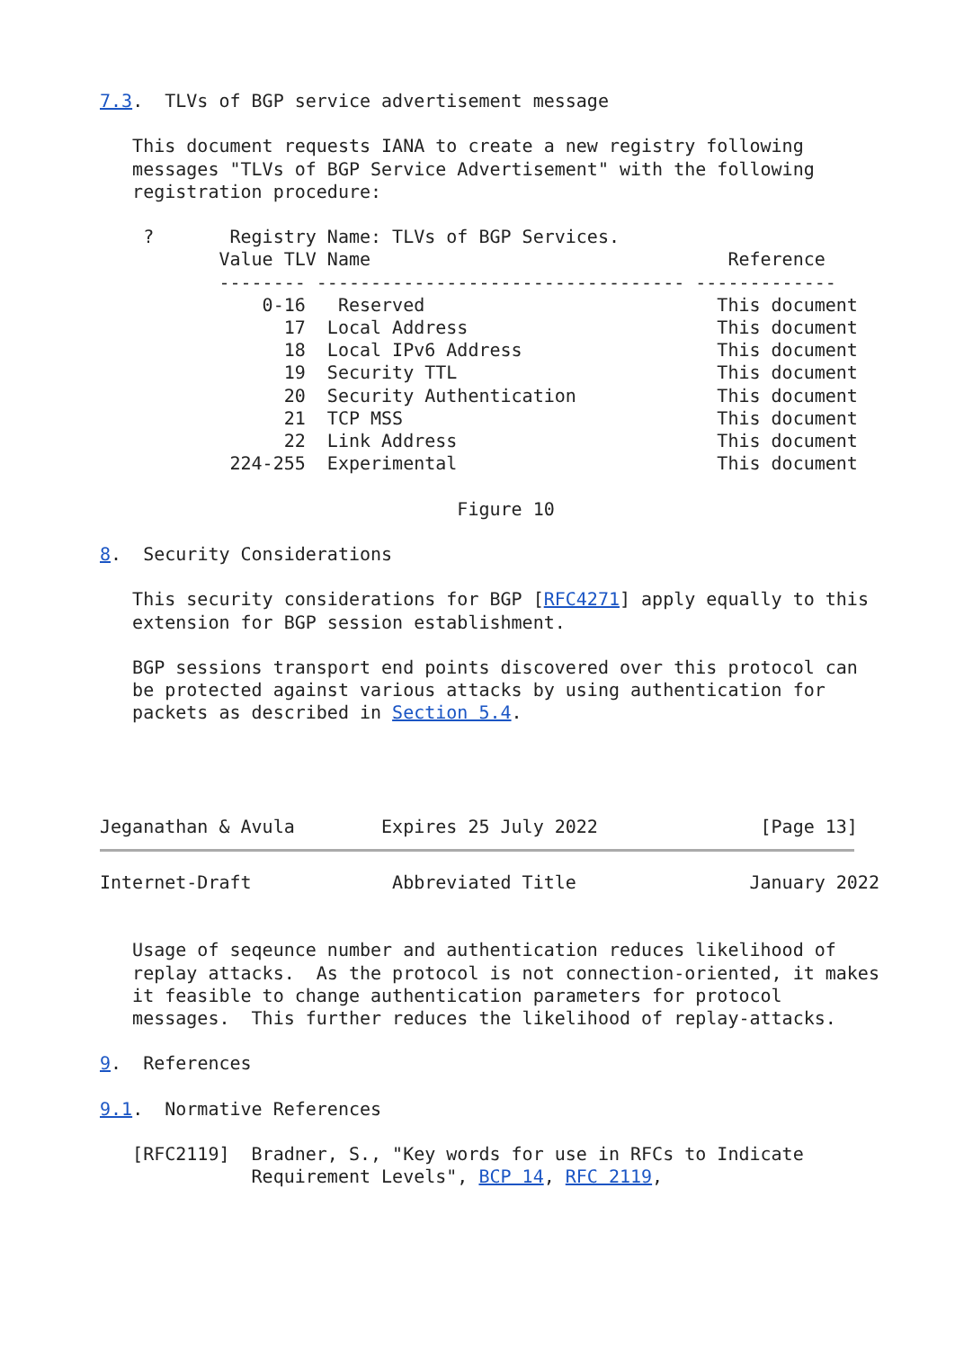7.3.  TLVs of BGP service advertisement message

   This document requests IANA to create a new registry following
   messages "TLVs of BGP Service Advertisement" with the following
   registration procedure:

    ?       Registry Name: TLVs of BGP Services.
           Value TLV Name                                 Reference
           -------- ---------------------------------- -------------
               0-16   Reserved                           This document
                 17  Local Address                       This document
                 18  Local IPv6 Address                  This document
                 19  Security TTL                        This document
                 20  Security Authentication             This document
                 21  TCP MSS                             This document
                 22  Link Address                        This document
            224-255  Experimental                        This document

                                 Figure 10

8.  Security Considerations

   This security considerations for BGP [RFC4271] apply equally to this
   extension for BGP session establishment.

   BGP sessions transport end points discovered over this protocol can
   be protected against various attacks by using authentication for
   packets as described in Section 5.4.




Jeganathan & Avula        Expires 25 July 2022               [Page 13]
Internet-Draft             Abbreviated Title                January 2022


   Usage of seqeunce number and authentication reduces likelihood of
   replay attacks.  As the protocol is not connection-oriented, it makes
   it feasible to change authentication parameters for protocol
   messages.  This further reduces the likelihood of replay-attacks.

9.  References

9.1.  Normative References

   [RFC2119]  Bradner, S., "Key words for use in RFCs to Indicate
              Requirement Levels", BCP 14, RFC 2119,